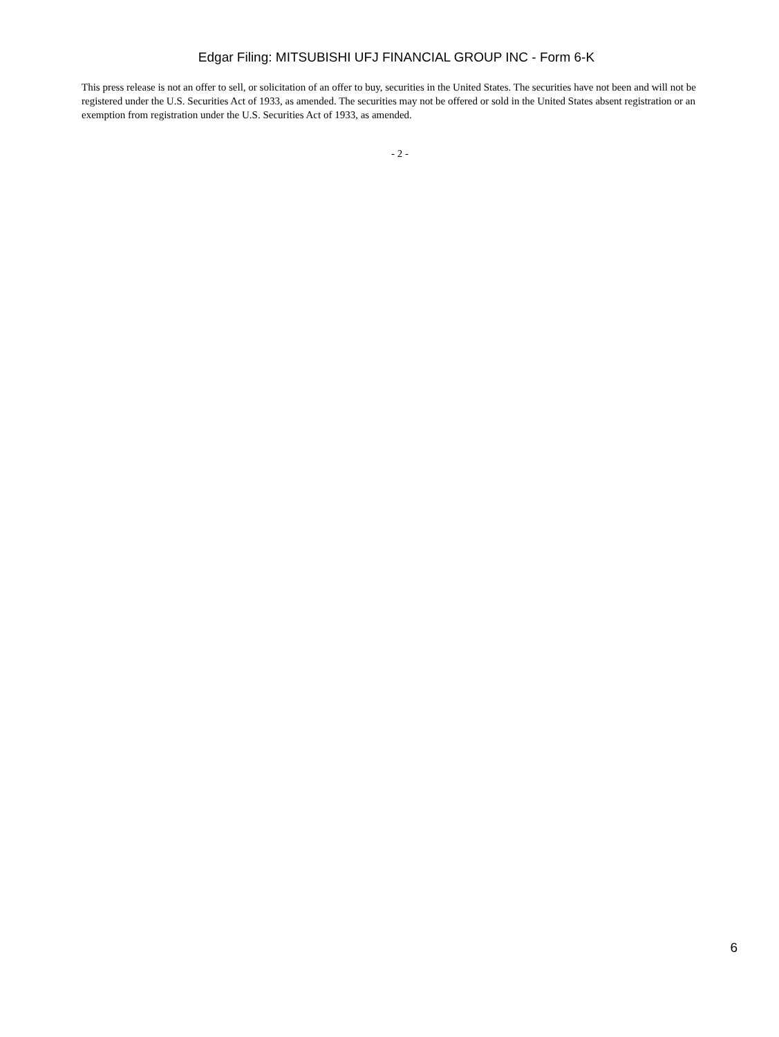Edgar Filing: MITSUBISHI UFJ FINANCIAL GROUP INC - Form 6-K
This press release is not an offer to sell, or solicitation of an offer to buy, securities in the United States. The securities have not been and will not be registered under the U.S. Securities Act of 1933, as amended. The securities may not be offered or sold in the United States absent registration or an exemption from registration under the U.S. Securities Act of 1933, as amended.
- 2 -
6